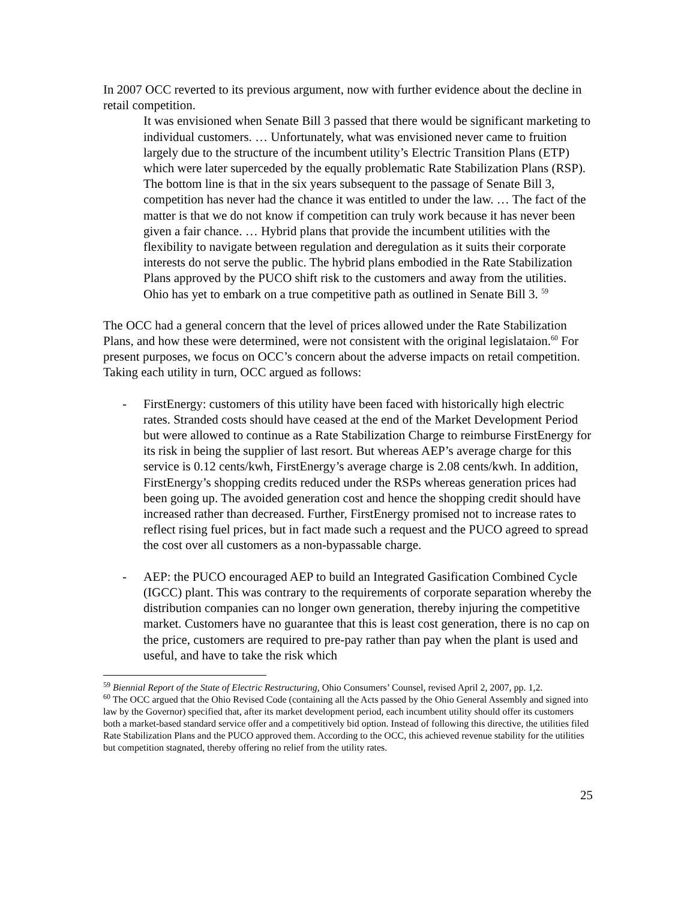In 2007 OCC reverted to its previous argument, now with further evidence about the decline in retail competition.
It was envisioned when Senate Bill 3 passed that there would be significant marketing to individual customers. … Unfortunately, what was envisioned never came to fruition largely due to the structure of the incumbent utility’s Electric Transition Plans (ETP) which were later superceded by the equally problematic Rate Stabilization Plans (RSP). The bottom line is that in the six years subsequent to the passage of Senate Bill 3, competition has never had the chance it was entitled to under the law. … The fact of the matter is that we do not know if competition can truly work because it has never been given a fair chance. … Hybrid plans that provide the incumbent utilities with the flexibility to navigate between regulation and deregulation as it suits their corporate interests do not serve the public. The hybrid plans embodied in the Rate Stabilization Plans approved by the PUCO shift risk to the customers and away from the utilities. Ohio has yet to embark on a true competitive path as outlined in Senate Bill 3. <sup>59</sup>
The OCC had a general concern that the level of prices allowed under the Rate Stabilization Plans, and how these were determined, were not consistent with the original legislataion.<sup>60</sup> For present purposes, we focus on OCC’s concern about the adverse impacts on retail competition. Taking each utility in turn, OCC argued as follows:
- FirstEnergy: customers of this utility have been faced with historically high electric rates. Stranded costs should have ceased at the end of the Market Development Period but were allowed to continue as a Rate Stabilization Charge to reimburse FirstEnergy for its risk in being the supplier of last resort. But whereas AEP’s average charge for this service is 0.12 cents/kwh, FirstEnergy’s average charge is 2.08 cents/kwh. In addition, FirstEnergy’s shopping credits reduced under the RSPs whereas generation prices had been going up. The avoided generation cost and hence the shopping credit should have increased rather than decreased. Further, FirstEnergy promised not to increase rates to reflect rising fuel prices, but in fact made such a request and the PUCO agreed to spread the cost over all customers as a non-bypassable charge.
- AEP: the PUCO encouraged AEP to build an Integrated Gasification Combined Cycle (IGCC) plant. This was contrary to the requirements of corporate separation whereby the distribution companies can no longer own generation, thereby injuring the competitive market. Customers have no guarantee that this is least cost generation, there is no cap on the price, customers are required to pre-pay rather than pay when the plant is used and useful, and have to take the risk which
<sup>59</sup> Biennial Report of the State of Electric Restructuring, Ohio Consumers’ Counsel, revised April 2, 2007, pp. 1,2.
<sup>60</sup> The OCC argued that the Ohio Revised Code (containing all the Acts passed by the Ohio General Assembly and signed into law by the Governor) specified that, after its market development period, each incumbent utility should offer its customers both a market-based standard service offer and a competitively bid option. Instead of following this directive, the utilities filed Rate Stabilization Plans and the PUCO approved them. According to the OCC, this achieved revenue stability for the utilities but competition stagnated, thereby offering no relief from the utility rates.
25